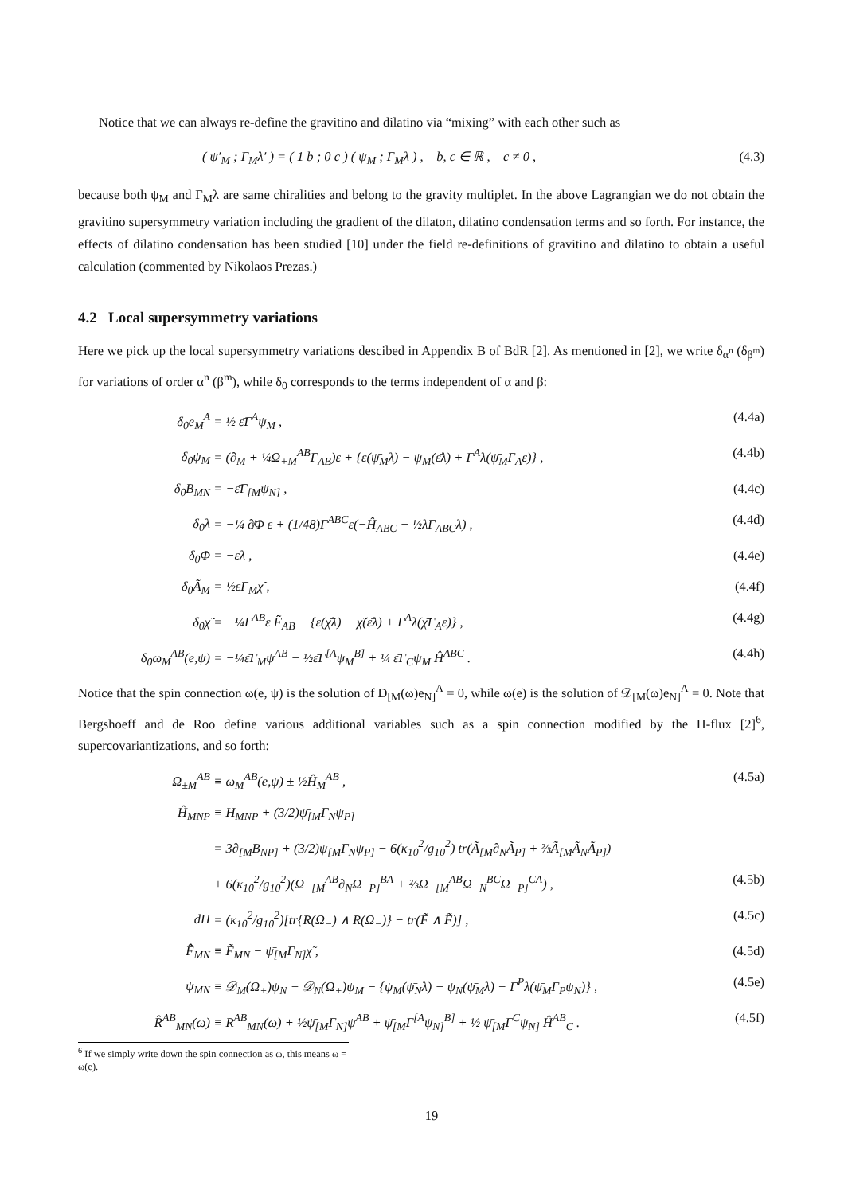Notice that we can always re-define the gravitino and dilatino via “mixing” with each other such as
( ψ′<sub>M</sub> ; Γ<sub>M</sub>λ′ ) = ( 1 b ; 0 c ) ( ψ<sub>M</sub> ; Γ<sub>M</sub>λ ) , b, c ∈ ℝ , c ≠ 0 , (4.3)
because both ψ<sub>M</sub> and Γ<sub>M</sub>λ are same chiralities and belong to the gravity multiplet. In the above Lagrangian we do not obtain the gravitino supersymmetry variation including the gradient of the dilaton, dilatino condensation terms and so forth. For instance, the effects of dilatino condensation has been studied [10] under the field re-definitions of gravitino and dilatino to obtain a useful calculation (commented by Nikolaos Prezas.)
4.2 Local supersymmetry variations
Here we pick up the local supersymmetry variations descibed in Appendix B of BdR [2]. As mentioned in [2], we write δ<sub>α<sup>n</sup></sub> (δ<sub>β<sup>m</sup></sub>) for variations of order α<sup>n</sup> (β<sup>m</sup>), while δ<sub>0</sub> corresponds to the terms independent of α and β:
δ<sub>0</sub>e<sub>M</sub><sup>A</sup> = ½ ε̄Γ<sup>A</sup>ψ<sub>M</sub> , (4.4a)
δ<sub>0</sub>ψ<sub>M</sub> = (∂<sub>M</sub> + ¼Ω<sub>+M</sub><sup>AB</sup>Γ<sub>AB</sub>)ε + {ε(ψ̄<sub>M</sub>λ) − ψ<sub>M</sub>(ε̄λ) + Γ<sup>A</sup>λ(ψ̄<sub>M</sub>Γ<sub>A</sub>ε)} , (4.4b)
δ<sub>0</sub>B<sub>MN</sub> = −ε̄Γ<sub>[M</sub>ψ<sub>N]</sub> , (4.4c)
δ<sub>0</sub>λ = −¼ ∂̸Φ ε + (1/48)Γ<sup>ABC</sup>ε(−Ĥ<sub>ABC</sub> − ½λ̄Γ<sub>ABC</sub>λ) , (4.4d)
δ<sub>0</sub>Φ = −ε̄λ , (4.4e)
δ<sub>0</sub>Ã<sub>M</sub> = ½ε̄Γ<sub>M</sub>χ̃ , (4.4f)
δ<sub>0</sub>χ̃ = −¼Γ<sup>AB</sup>ε F̂̃<sub>AB</sub> + {ε(χ̃̄λ) − χ̃(ε̄λ) + Γ<sup>A</sup>λ(χ̃̄Γ<sub>A</sub>ε)} , (4.4g)
δ<sub>0</sub>ω<sub>M</sub><sup>AB</sup>(e,ψ) = −¼ε̄Γ<sub>M</sub>ψ<sup>AB</sup> − ½ε̄Γ<sup>[A</sup>ψ<sub>M</sub><sup>B]</sup> + ¼ ε̄Γ<sub>C</sub>ψ<sub>M</sub> Ĥ<sup>ABC</sup> . (4.4h)
Notice that the spin connection ω(e, ψ) is the solution of D<sub>[M</sub>(ω)e<sub>N]</sub><sup>A</sup> = 0, while ω(e) is the solution of 𝒟<sub>[M</sub>(ω)e<sub>N]</sub><sup>A</sup> = 0. Note that Bergshoeff and de Roo define various additional variables such as a spin connection modified by the H-flux [2]<sup>6</sup>, supercovariantizations, and so forth:
Ω<sub>±M</sub><sup>AB</sup> ≡ ω<sub>M</sub><sup>AB</sup>(e,ψ) ± ½Ĥ<sub>M</sub><sup>AB</sup> , (4.5a)
Ĥ<sub>MNP</sub> ≡ H<sub>MNP</sub> + (3/2)ψ̄<sub>[M</sub>Γ<sub>N</sub>ψ<sub>P]</sub>
= 3∂<sub>[M</sub>B<sub>NP]</sub> + (3/2)ψ̄<sub>[M</sub>Γ<sub>N</sub>ψ<sub>P]</sub> − 6(κ<sub>10</sub><sup>2</sup>/g<sub>10</sub><sup>2</sup>) tr(Ã<sub>[M</sub>∂<sub>N</sub>Ã<sub>P]</sub> + ⅔Ã<sub>[M</sub>Ã<sub>N</sub>Ã<sub>P]</sub>)
+ 6(κ<sub>10</sub><sup>2</sup>/g<sub>10</sub><sup>2</sup>)(Ω<sub>−[M</sub><sup>AB</sup>∂<sub>N</sub>Ω<sub>−P]</sub><sup>BA</sup> + ⅔Ω<sub>−[M</sub><sup>AB</sup>Ω<sub>−N</sub><sup>BC</sup>Ω<sub>−P]</sub><sup>CA</sup>) , (4.5b)
dH = (κ<sub>10</sub><sup>2</sup>/g<sub>10</sub><sup>2</sup>)[tr{R(Ω<sub>−</sub>) ∧ R(Ω<sub>−</sub>)} − tr(F̃ ∧ F̃)] , (4.5c)
F̂̃<sub>MN</sub> ≡ F̃<sub>MN</sub> − ψ̄<sub>[M</sub>Γ<sub>N]</sub>χ̃ , (4.5d)
ψ<sub>MN</sub> ≡ 𝒟<sub>M</sub>(Ω<sub>+</sub>)ψ<sub>N</sub> − 𝒟<sub>N</sub>(Ω<sub>+</sub>)ψ<sub>M</sub> − {ψ<sub>M</sub>(ψ̄<sub>N</sub>λ) − ψ<sub>N</sub>(ψ̄<sub>M</sub>λ) − Γ<sup>P</sup>λ(ψ̄<sub>M</sub>Γ<sub>P</sub>ψ<sub>N</sub>)} , (4.5e)
R̂<sup>AB</sup><sub>MN</sub>(ω) ≡ R<sup>AB</sup><sub>MN</sub>(ω) + ½ψ̄<sub>[M</sub>Γ<sub>N]</sub>ψ<sup>AB</sup> + ψ̄<sub>[M</sub>Γ<sup>[A</sup>ψ<sub>N]</sub><sup>B]</sup> + ½ ψ̄<sub>[M</sub>Γ<sup>C</sup>ψ<sub>N]</sub> Ĥ<sup>AB</sup><sub>C</sub> . (4.5f)
<sup>6</sup> If we simply write down the spin connection as ω, this means ω = ω(e).
19